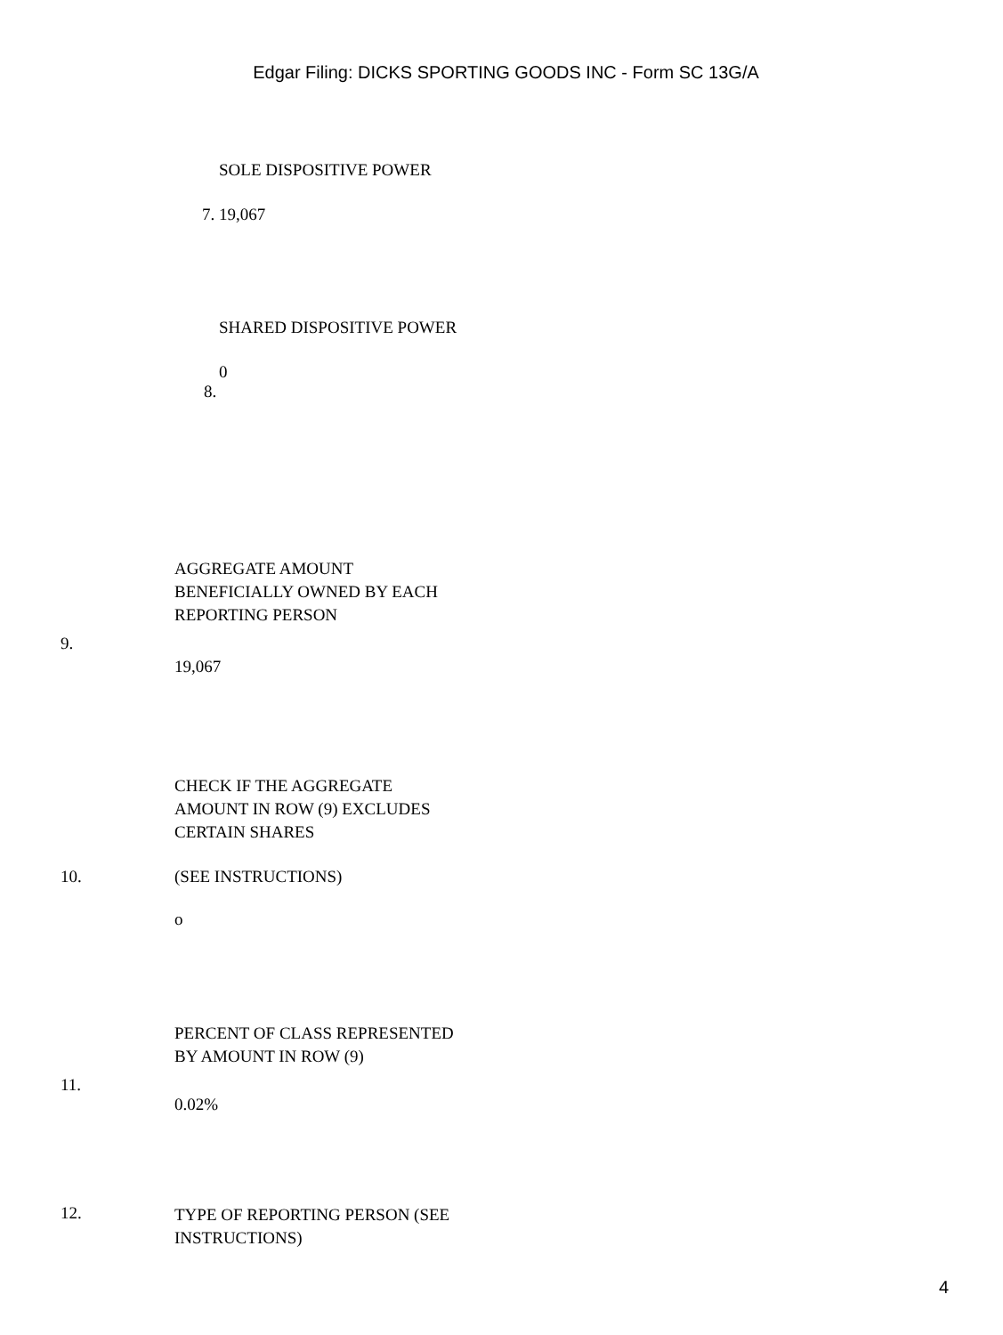Edgar Filing: DICKS SPORTING GOODS INC - Form SC 13G/A
SOLE DISPOSITIVE POWER
7. 19,067
SHARED DISPOSITIVE POWER
0
8.
AGGREGATE AMOUNT
BENEFICIALLY OWNED BY EACH
REPORTING PERSON
9.
19,067
CHECK IF THE AGGREGATE
AMOUNT IN ROW (9) EXCLUDES
CERTAIN SHARES
10. (SEE INSTRUCTIONS)
o
PERCENT OF CLASS REPRESENTED
BY AMOUNT IN ROW (9)
11.
0.02%
12.
TYPE OF REPORTING PERSON (SEE
INSTRUCTIONS)
4